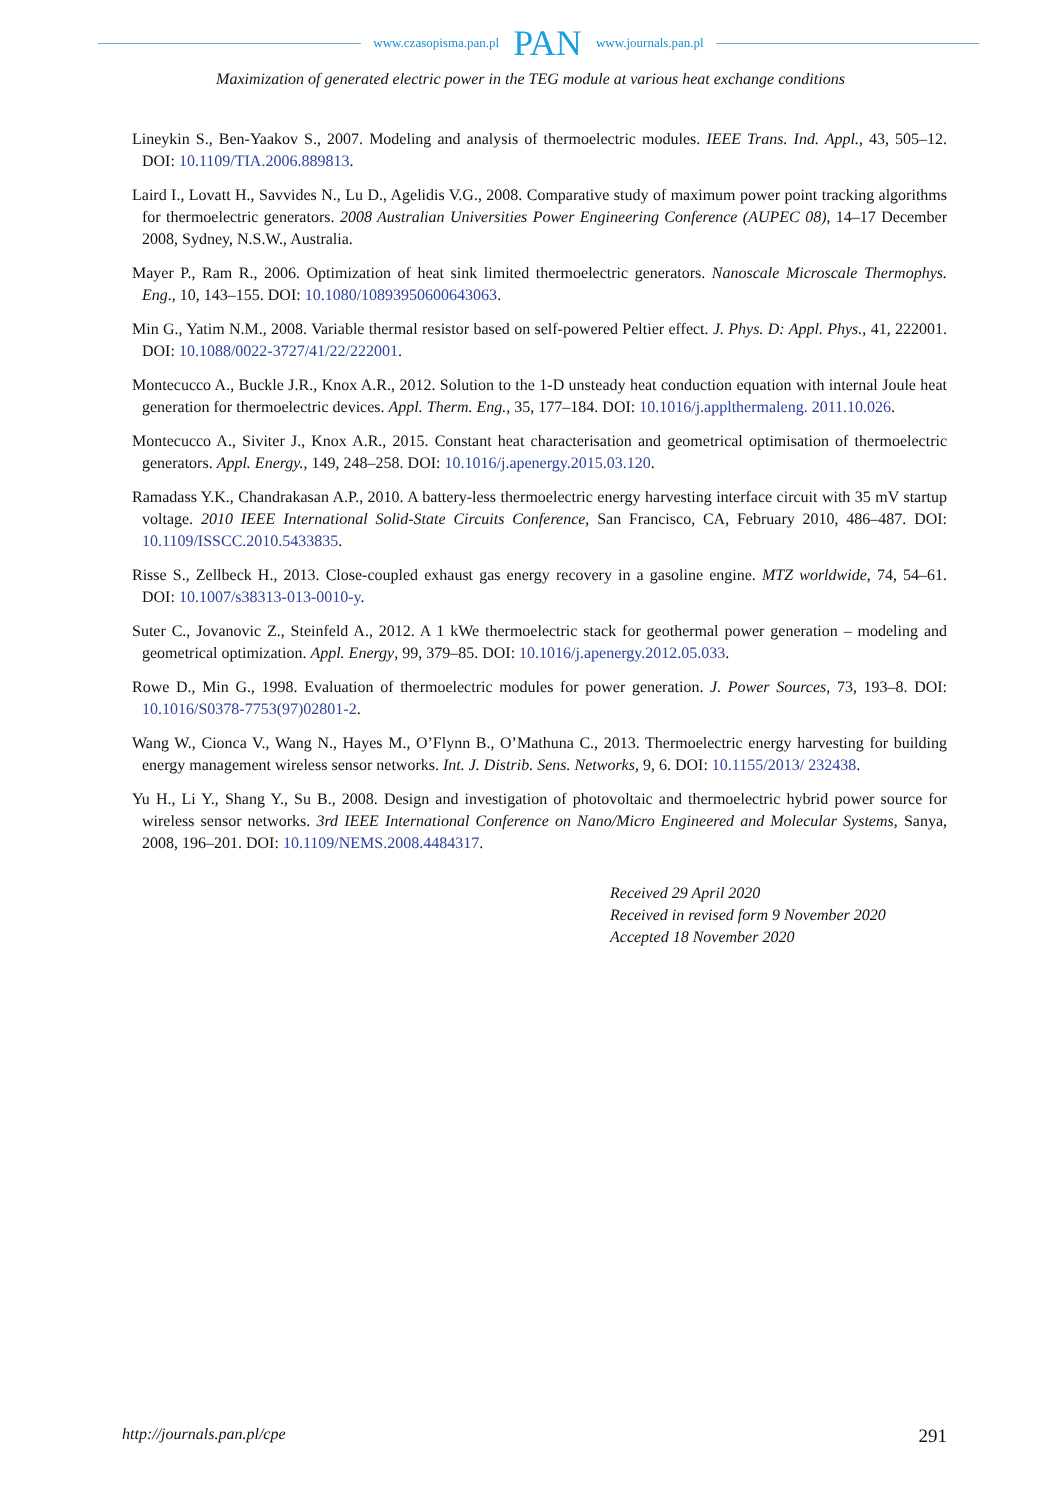www.czasopisma.pan.pl PAN www.journals.pan.pl
Maximization of generated electric power in the TEG module at various heat exchange conditions
Lineykin S., Ben-Yaakov S., 2007. Modeling and analysis of thermoelectric modules. IEEE Trans. Ind. Appl., 43, 505–12. DOI: 10.1109/TIA.2006.889813.
Laird I., Lovatt H., Savvides N., Lu D., Agelidis V.G., 2008. Comparative study of maximum power point tracking algorithms for thermoelectric generators. 2008 Australian Universities Power Engineering Conference (AUPEC 08), 14–17 December 2008, Sydney, N.S.W., Australia.
Mayer P., Ram R., 2006. Optimization of heat sink limited thermoelectric generators. Nanoscale Microscale Thermophys. Eng., 10, 143–155. DOI: 10.1080/10893950600643063.
Min G., Yatim N.M., 2008. Variable thermal resistor based on self-powered Peltier effect. J. Phys. D: Appl. Phys., 41, 222001. DOI: 10.1088/0022-3727/41/22/222001.
Montecucco A., Buckle J.R., Knox A.R., 2012. Solution to the 1-D unsteady heat conduction equation with internal Joule heat generation for thermoelectric devices. Appl. Therm. Eng., 35, 177–184. DOI: 10.1016/j.applthermaleng. 2011.10.026.
Montecucco A., Siviter J., Knox A.R., 2015. Constant heat characterisation and geometrical optimisation of thermoelectric generators. Appl. Energy., 149, 248–258. DOI: 10.1016/j.apenergy.2015.03.120.
Ramadass Y.K., Chandrakasan A.P., 2010. A battery-less thermoelectric energy harvesting interface circuit with 35 mV startup voltage. 2010 IEEE International Solid-State Circuits Conference, San Francisco, CA, February 2010, 486–487. DOI: 10.1109/ISSCC.2010.5433835.
Risse S., Zellbeck H., 2013. Close-coupled exhaust gas energy recovery in a gasoline engine. MTZ worldwide, 74, 54–61. DOI: 10.1007/s38313-013-0010-y.
Suter C., Jovanovic Z., Steinfeld A., 2012. A 1 kWe thermoelectric stack for geothermal power generation – modeling and geometrical optimization. Appl. Energy, 99, 379–85. DOI: 10.1016/j.apenergy.2012.05.033.
Rowe D., Min G., 1998. Evaluation of thermoelectric modules for power generation. J. Power Sources, 73, 193–8. DOI: 10.1016/S0378-7753(97)02801-2.
Wang W., Cionca V., Wang N., Hayes M., O’Flynn B., O’Mathuna C., 2013. Thermoelectric energy harvesting for building energy management wireless sensor networks. Int. J. Distrib. Sens. Networks, 9, 6. DOI: 10.1155/2013/ 232438.
Yu H., Li Y., Shang Y., Su B., 2008. Design and investigation of photovoltaic and thermoelectric hybrid power source for wireless sensor networks. 3rd IEEE International Conference on Nano/Micro Engineered and Molecular Systems, Sanya, 2008, 196–201. DOI: 10.1109/NEMS.2008.4484317.
Received 29 April 2020
Received in revised form 9 November 2020
Accepted 18 November 2020
http://journals.pan.pl/cpe 291